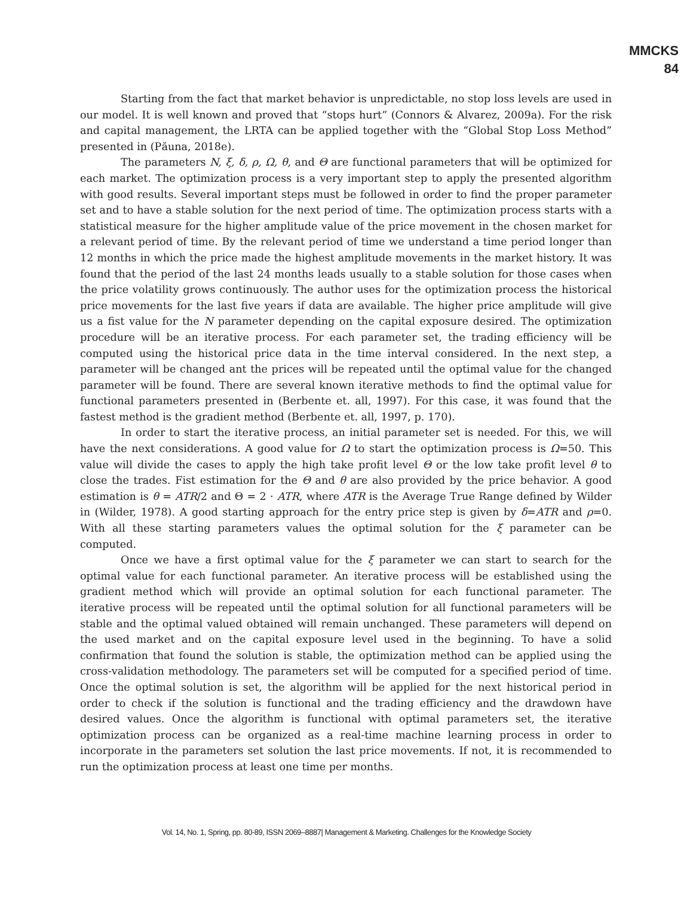MMCKS
84
Starting from the fact that market behavior is unpredictable, no stop loss levels are used in our model. It is well known and proved that “stops hurt” (Connors & Alvarez, 2009a). For the risk and capital management, the LRTA can be applied together with the “Global Stop Loss Method” presented in (Păuna, 2018e).
The parameters N, ξ, δ, ρ, Ω, θ, and Θ are functional parameters that will be optimized for each market. The optimization process is a very important step to apply the presented algorithm with good results. Several important steps must be followed in order to find the proper parameter set and to have a stable solution for the next period of time. The optimization process starts with a statistical measure for the higher amplitude value of the price movement in the chosen market for a relevant period of time. By the relevant period of time we understand a time period longer than 12 months in which the price made the highest amplitude movements in the market history. It was found that the period of the last 24 months leads usually to a stable solution for those cases when the price volatility grows continuously. The author uses for the optimization process the historical price movements for the last five years if data are available. The higher price amplitude will give us a fist value for the N parameter depending on the capital exposure desired. The optimization procedure will be an iterative process. For each parameter set, the trading efficiency will be computed using the historical price data in the time interval considered. In the next step, a parameter will be changed ant the prices will be repeated until the optimal value for the changed parameter will be found. There are several known iterative methods to find the optimal value for functional parameters presented in (Berbente et. all, 1997). For this case, it was found that the fastest method is the gradient method (Berbente et. all, 1997, p. 170).
In order to start the iterative process, an initial parameter set is needed. For this, we will have the next considerations. A good value for Ω to start the optimization process is Ω=50. This value will divide the cases to apply the high take profit level Θ or the low take profit level θ to close the trades. Fist estimation for the Θ and θ are also provided by the price behavior. A good estimation is θ = ATR/2 and Θ = 2 · ATR, where ATR is the Average True Range defined by Wilder in (Wilder, 1978). A good starting approach for the entry price step is given by δ=ATR and ρ=0. With all these starting parameters values the optimal solution for the ξ parameter can be computed.
Once we have a first optimal value for the ξ parameter we can start to search for the optimal value for each functional parameter. An iterative process will be established using the gradient method which will provide an optimal solution for each functional parameter. The iterative process will be repeated until the optimal solution for all functional parameters will be stable and the optimal valued obtained will remain unchanged. These parameters will depend on the used market and on the capital exposure level used in the beginning. To have a solid confirmation that found the solution is stable, the optimization method can be applied using the cross-validation methodology. The parameters set will be computed for a specified period of time. Once the optimal solution is set, the algorithm will be applied for the next historical period in order to check if the solution is functional and the trading efficiency and the drawdown have desired values. Once the algorithm is functional with optimal parameters set, the iterative optimization process can be organized as a real-time machine learning process in order to incorporate in the parameters set solution the last price movements. If not, it is recommended to run the optimization process at least one time per months.
Vol. 14, No. 1, Spring, pp. 80-89, ISSN 2069–8887| Management & Marketing. Challenges for the Knowledge Society